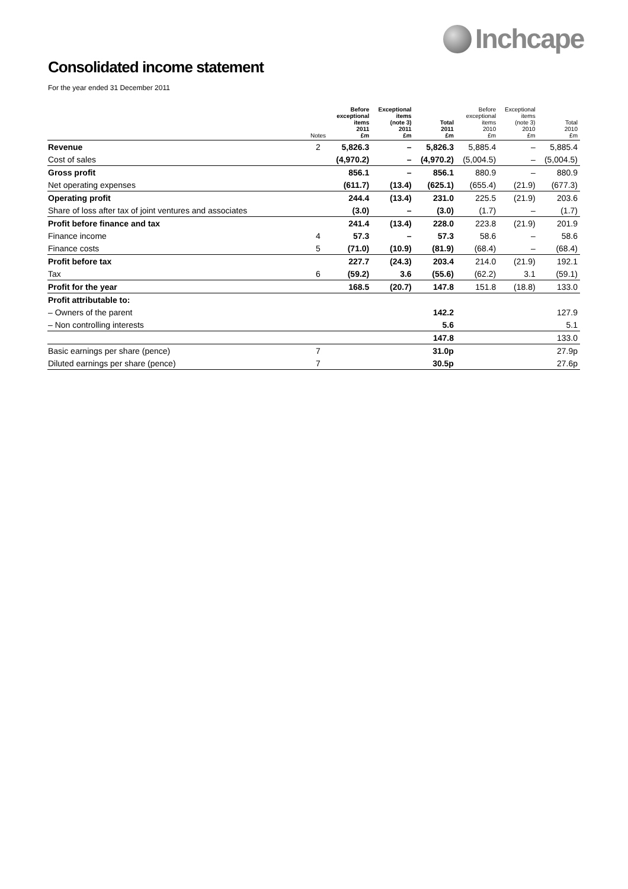Inchcape
Consolidated income statement
For the year ended 31 December 2011
| | Notes | Before exceptional items 2011 £m | Exceptional items (note 3) 2011 £m | Total 2011 £m | Before exceptional items 2010 £m | Exceptional items (note 3) 2010 £m | Total 2010 £m |
| --- | --- | --- | --- | --- | --- | --- | --- |
| Revenue | 2 | 5,826.3 | – | 5,826.3 | 5,885.4 | – | 5,885.4 |
| Cost of sales | | (4,970.2) | – | (4,970.2) | (5,004.5) | – | (5,004.5) |
| Gross profit | | 856.1 | – | 856.1 | 880.9 | – | 880.9 |
| Net operating expenses | | (611.7) | (13.4) | (625.1) | (655.4) | (21.9) | (677.3) |
| Operating profit | | 244.4 | (13.4) | 231.0 | 225.5 | (21.9) | 203.6 |
| Share of loss after tax of joint ventures and associates | | (3.0) | – | (3.0) | (1.7) | – | (1.7) |
| Profit before finance and tax | | 241.4 | (13.4) | 228.0 | 223.8 | (21.9) | 201.9 |
| Finance income | 4 | 57.3 | – | 57.3 | 58.6 | – | 58.6 |
| Finance costs | 5 | (71.0) | (10.9) | (81.9) | (68.4) | – | (68.4) |
| Profit before tax | | 227.7 | (24.3) | 203.4 | 214.0 | (21.9) | 192.1 |
| Tax | 6 | (59.2) | 3.6 | (55.6) | (62.2) | 3.1 | (59.1) |
| Profit for the year | | 168.5 | (20.7) | 147.8 | 151.8 | (18.8) | 133.0 |
| Profit attributable to: | | | | | | | |
| – Owners of the parent | | | | 142.2 | | | 127.9 |
| – Non controlling interests | | | | 5.6 | | | 5.1 |
| | | | | 147.8 | | | 133.0 |
| Basic earnings per share (pence) | 7 | | | 31.0p | | | 27.9p |
| Diluted earnings per share (pence) | 7 | | | 30.5p | | | 27.6p |